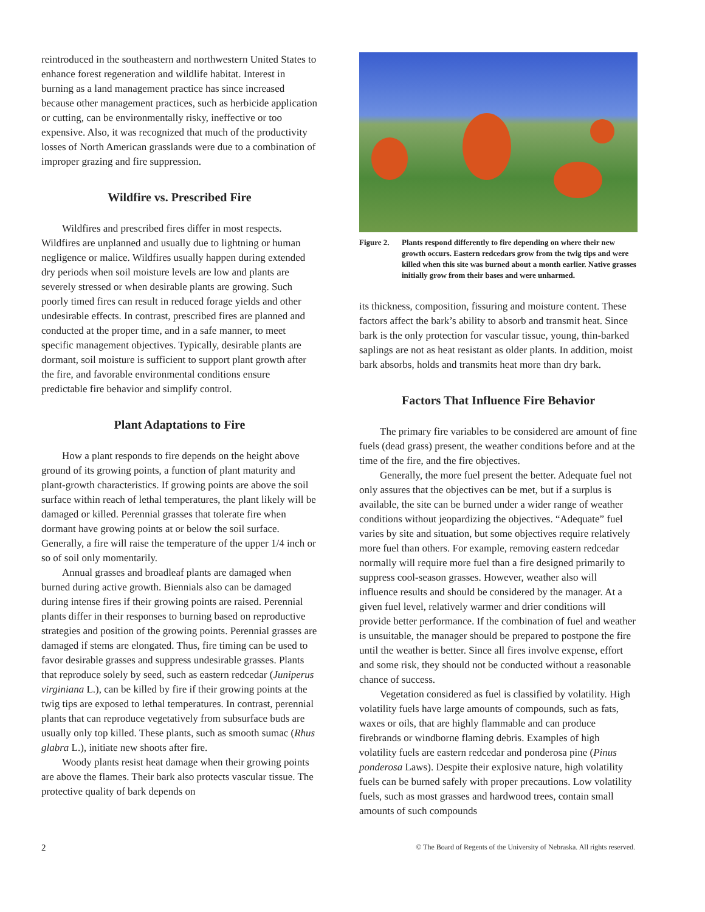reintroduced in the southeastern and northwestern United States to enhance forest regeneration and wildlife habitat. Interest in burning as a land management practice has since increased because other management practices, such as herbicide application or cutting, can be environmentally risky, ineffective or too expensive. Also, it was recognized that much of the productivity losses of North American grasslands were due to a combination of improper grazing and fire suppression.
Wildfire vs. Prescribed Fire
Wildfires and prescribed fires differ in most respects. Wildfires are unplanned and usually due to lightning or human negligence or malice. Wildfires usually happen during extended dry periods when soil moisture levels are low and plants are severely stressed or when desirable plants are growing. Such poorly timed fires can result in reduced forage yields and other undesirable effects. In contrast, prescribed fires are planned and conducted at the proper time, and in a safe manner, to meet specific management objectives. Typically, desirable plants are dormant, soil moisture is sufficient to support plant growth after the fire, and favorable environmental conditions ensure predictable fire behavior and simplify control.
Plant Adaptations to Fire
How a plant responds to fire depends on the height above ground of its growing points, a function of plant maturity and plant-growth characteristics. If growing points are above the soil surface within reach of lethal temperatures, the plant likely will be damaged or killed. Perennial grasses that tolerate fire when dormant have growing points at or below the soil surface. Generally, a fire will raise the temperature of the upper 1/4 inch or so of soil only momentarily.
Annual grasses and broadleaf plants are damaged when burned during active growth. Biennials also can be damaged during intense fires if their growing points are raised. Perennial plants differ in their responses to burning based on reproductive strategies and position of the growing points. Perennial grasses are damaged if stems are elongated. Thus, fire timing can be used to favor desirable grasses and suppress undesirable grasses. Plants that reproduce solely by seed, such as eastern redcedar (Juniperus virginiana L.), can be killed by fire if their growing points at the twig tips are exposed to lethal temperatures. In contrast, perennial plants that can reproduce vegetatively from subsurface buds are usually only top killed. These plants, such as smooth sumac (Rhus glabra L.), initiate new shoots after fire.
Woody plants resist heat damage when their growing points are above the flames. Their bark also protects vascular tissue. The protective quality of bark depends on
Figure 2.
Plants respond differently to fire depending on where their new growth occurs. Eastern redcedars grow from the twig tips and were killed when this site was burned about a month earlier. Native grasses initially grow from their bases and were unharmed.
its thickness, composition, fissuring and moisture content. These factors affect the bark’s ability to absorb and transmit heat. Since bark is the only protection for vascular tissue, young, thin-barked saplings are not as heat resistant as older plants. In addition, moist bark absorbs, holds and transmits heat more than dry bark.
Factors That Influence Fire Behavior
The primary fire variables to be considered are amount of fine fuels (dead grass) present, the weather conditions before and at the time of the fire, and the fire objectives.
Generally, the more fuel present the better. Adequate fuel not only assures that the objectives can be met, but if a surplus is available, the site can be burned under a wider range of weather conditions without jeopardizing the objectives. “Adequate” fuel varies by site and situation, but some objectives require relatively more fuel than others. For example, removing eastern redcedar normally will require more fuel than a fire designed primarily to suppress cool-season grasses. However, weather also will influence results and should be considered by the manager. At a given fuel level, relatively warmer and drier conditions will provide better performance. If the combination of fuel and weather is unsuitable, the manager should be prepared to postpone the fire until the weather is better. Since all fires involve expense, effort and some risk, they should not be conducted without a reasonable chance of success.
Vegetation considered as fuel is classified by volatility. High volatility fuels have large amounts of compounds, such as fats, waxes or oils, that are highly flammable and can produce firebrands or windborne flaming debris. Examples of high volatility fuels are eastern redcedar and ponderosa pine (Pinus ponderosa Laws). Despite their explosive nature, high volatility fuels can be burned safely with proper precautions. Low volatility fuels, such as most grasses and hardwood trees, contain small amounts of such compounds
2 © The Board of Regents of the University of Nebraska. All rights reserved.